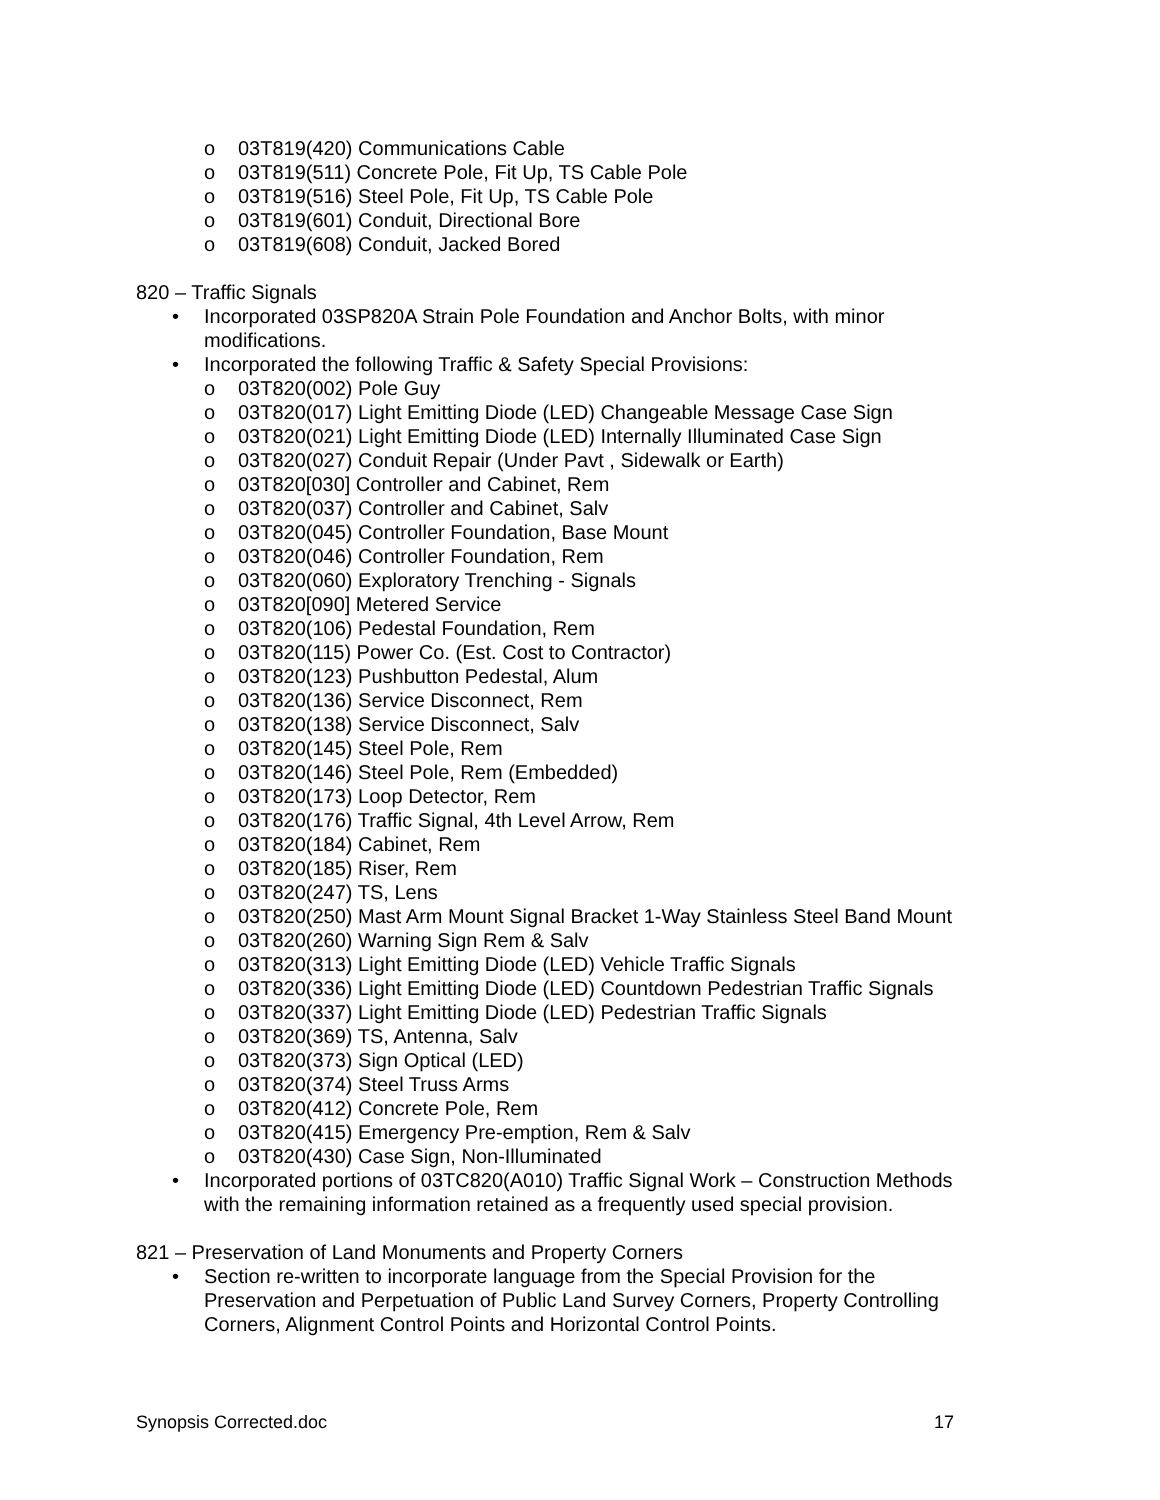o 03T819(420) Communications Cable
o 03T819(511) Concrete Pole, Fit Up, TS Cable Pole
o 03T819(516) Steel Pole, Fit Up, TS Cable Pole
o 03T819(601) Conduit, Directional Bore
o 03T819(608) Conduit, Jacked Bored
820 – Traffic Signals
• Incorporated 03SP820A Strain Pole Foundation and Anchor Bolts, with minor modifications.
• Incorporated the following Traffic & Safety Special Provisions:
o 03T820(002) Pole Guy
o 03T820(017) Light Emitting Diode (LED) Changeable Message Case Sign
o 03T820(021) Light Emitting Diode (LED) Internally Illuminated Case Sign
o 03T820(027) Conduit Repair (Under Pavt , Sidewalk or Earth)
o 03T820[030] Controller and Cabinet, Rem
o 03T820(037) Controller and Cabinet, Salv
o 03T820(045) Controller Foundation, Base Mount
o 03T820(046) Controller Foundation, Rem
o 03T820(060) Exploratory Trenching - Signals
o 03T820[090] Metered Service
o 03T820(106) Pedestal Foundation, Rem
o 03T820(115) Power Co. (Est. Cost to Contractor)
o 03T820(123) Pushbutton Pedestal, Alum
o 03T820(136) Service Disconnect, Rem
o 03T820(138) Service Disconnect, Salv
o 03T820(145) Steel Pole, Rem
o 03T820(146) Steel Pole, Rem (Embedded)
o 03T820(173) Loop Detector, Rem
o 03T820(176) Traffic Signal, 4th Level Arrow, Rem
o 03T820(184) Cabinet, Rem
o 03T820(185) Riser, Rem
o 03T820(247) TS, Lens
o 03T820(250) Mast Arm Mount Signal Bracket 1-Way Stainless Steel Band Mount
o 03T820(260) Warning Sign Rem & Salv
o 03T820(313) Light Emitting Diode (LED) Vehicle Traffic Signals
o 03T820(336) Light Emitting Diode (LED) Countdown Pedestrian Traffic Signals
o 03T820(337) Light Emitting Diode (LED) Pedestrian Traffic Signals
o 03T820(369) TS, Antenna, Salv
o 03T820(373) Sign Optical (LED)
o 03T820(374) Steel Truss Arms
o 03T820(412) Concrete Pole, Rem
o 03T820(415) Emergency Pre-emption, Rem & Salv
o 03T820(430) Case Sign, Non-Illuminated
• Incorporated portions of 03TC820(A010) Traffic Signal Work – Construction Methods with the remaining information retained as a frequently used special provision.
821 – Preservation of Land Monuments and Property Corners
• Section re-written to incorporate language from the Special Provision for the Preservation and Perpetuation of Public Land Survey Corners, Property Controlling Corners, Alignment Control Points and Horizontal Control Points.
Synopsis Corrected.doc 17